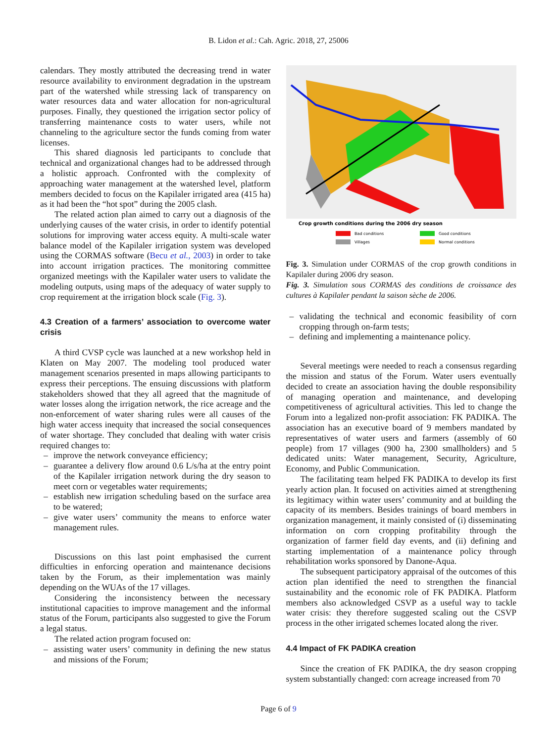B. Lidon et al.: Cah. Agric. 2018, 27, 25006
calendars. They mostly attributed the decreasing trend in water resource availability to environment degradation in the upstream part of the watershed while stressing lack of transparency on water resources data and water allocation for non-agricultural purposes. Finally, they questioned the irrigation sector policy of transferring maintenance costs to water users, while not channeling to the agriculture sector the funds coming from water licenses.
This shared diagnosis led participants to conclude that technical and organizational changes had to be addressed through a holistic approach. Confronted with the complexity of approaching water management at the watershed level, platform members decided to focus on the Kapilaler irrigated area (415 ha) as it had been the “hot spot” during the 2005 clash.
The related action plan aimed to carry out a diagnosis of the underlying causes of the water crisis, in order to identify potential solutions for improving water access equity. A multi-scale water balance model of the Kapilaler irrigation system was developed using the CORMAS software (Becu et al., 2003) in order to take into account irrigation practices. The monitoring committee organized meetings with the Kapilaler water users to validate the modeling outputs, using maps of the adequacy of water supply to crop requirement at the irrigation block scale (Fig. 3).
4.3 Creation of a farmers’ association to overcome water crisis
A third CVSP cycle was launched at a new workshop held in Klaten on May 2007. The modeling tool produced water management scenarios presented in maps allowing participants to express their perceptions. The ensuing discussions with platform stakeholders showed that they all agreed that the magnitude of water losses along the irrigation network, the rice acreage and the non-enforcement of water sharing rules were all causes of the high water access inequity that increased the social consequences of water shortage. They concluded that dealing with water crisis required changes to:
– improve the network conveyance efficiency;
– guarantee a delivery flow around 0.6 L/s/ha at the entry point of the Kapilaler irrigation network during the dry season to meet corn or vegetables water requirements;
– establish new irrigation scheduling based on the surface area to be watered;
– give water users’ community the means to enforce water management rules.
Discussions on this last point emphasised the current difficulties in enforcing operation and maintenance decisions taken by the Forum, as their implementation was mainly depending on the WUAs of the 17 villages.
Considering the inconsistency between the necessary institutional capacities to improve management and the informal status of the Forum, participants also suggested to give the Forum a legal status.
The related action program focused on:
– assisting water users’ community in defining the new status and missions of the Forum;
Crop growth conditions during the 2006 dry season
Bad conditions
Good conditions
Villages
Normal conditions
Fig. 3. Simulation under CORMAS of the crop growth conditions in Kapilaler during 2006 dry season.
Fig. 3. Simulation sous CORMAS des conditions de croissance des cultures à Kapilaler pendant la saison sèche de 2006.
– validating the technical and economic feasibility of corn cropping through on-farm tests;
– defining and implementing a maintenance policy.
Several meetings were needed to reach a consensus regarding the mission and status of the Forum. Water users eventually decided to create an association having the double responsibility of managing operation and maintenance, and developing competitiveness of agricultural activities. This led to change the Forum into a legalized non-profit association: FK PADIKA. The association has an executive board of 9 members mandated by representatives of water users and farmers (assembly of 60 people) from 17 villages (900 ha, 2300 smallholders) and 5 dedicated units: Water management, Security, Agriculture, Economy, and Public Communication.
The facilitating team helped FK PADIKA to develop its first yearly action plan. It focused on activities aimed at strengthening its legitimacy within water users’ community and at building the capacity of its members. Besides trainings of board members in organization management, it mainly consisted of (i) disseminating information on corn cropping profitability through the organization of farmer field day events, and (ii) defining and starting implementation of a maintenance policy through rehabilitation works sponsored by Danone-Aqua.
The subsequent participatory appraisal of the outcomes of this action plan identified the need to strengthen the financial sustainability and the economic role of FK PADIKA. Platform members also acknowledged CSVP as a useful way to tackle water crisis: they therefore suggested scaling out the CSVP process in the other irrigated schemes located along the river.
4.4 Impact of FK PADIKA creation
Since the creation of FK PADIKA, the dry season cropping system substantially changed: corn acreage increased from 70
Page 6 of 9